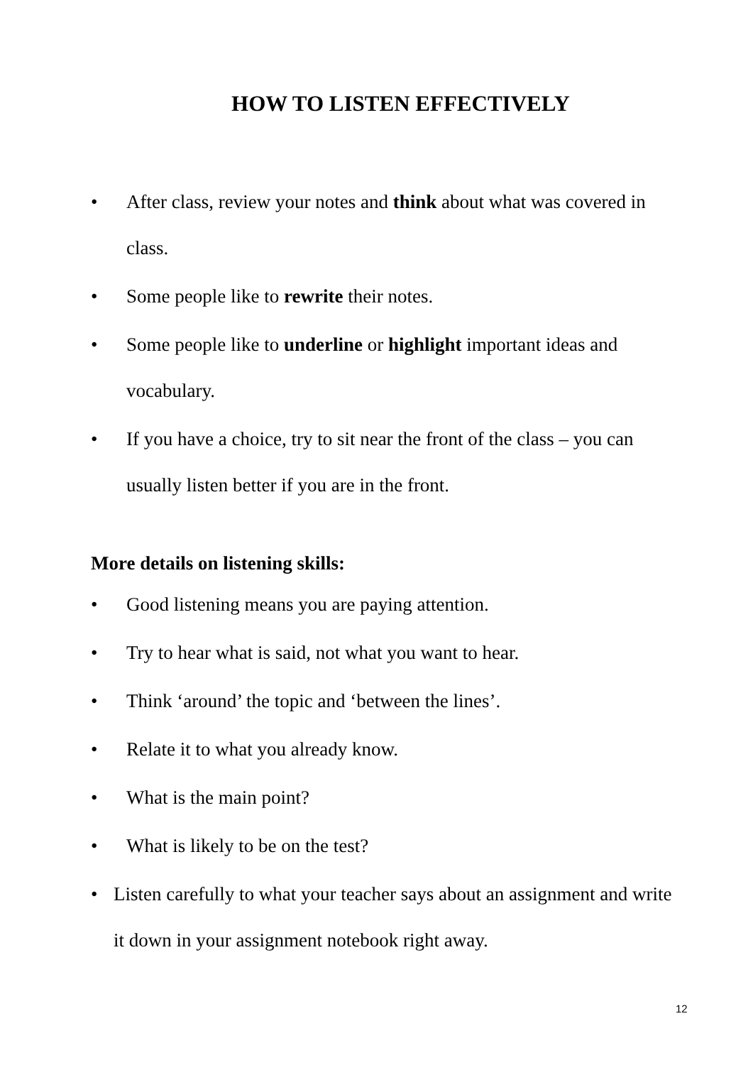HOW TO LISTEN EFFECTIVELY
• After class, review your notes and think about what was covered in class.
• Some people like to rewrite their notes.
• Some people like to underline or highlight important ideas and vocabulary.
• If you have a choice, try to sit near the front of the class – you can usually listen better if you are in the front.
More details on listening skills:
• Good listening means you are paying attention.
• Try to hear what is said, not what you want to hear.
• Think ‘around’ the topic and ‘between the lines’.
• Relate it to what you already know.
• What is the main point?
• What is likely to be on the test?
• Listen carefully to what your teacher says about an assignment and write it down in your assignment notebook right away.
12